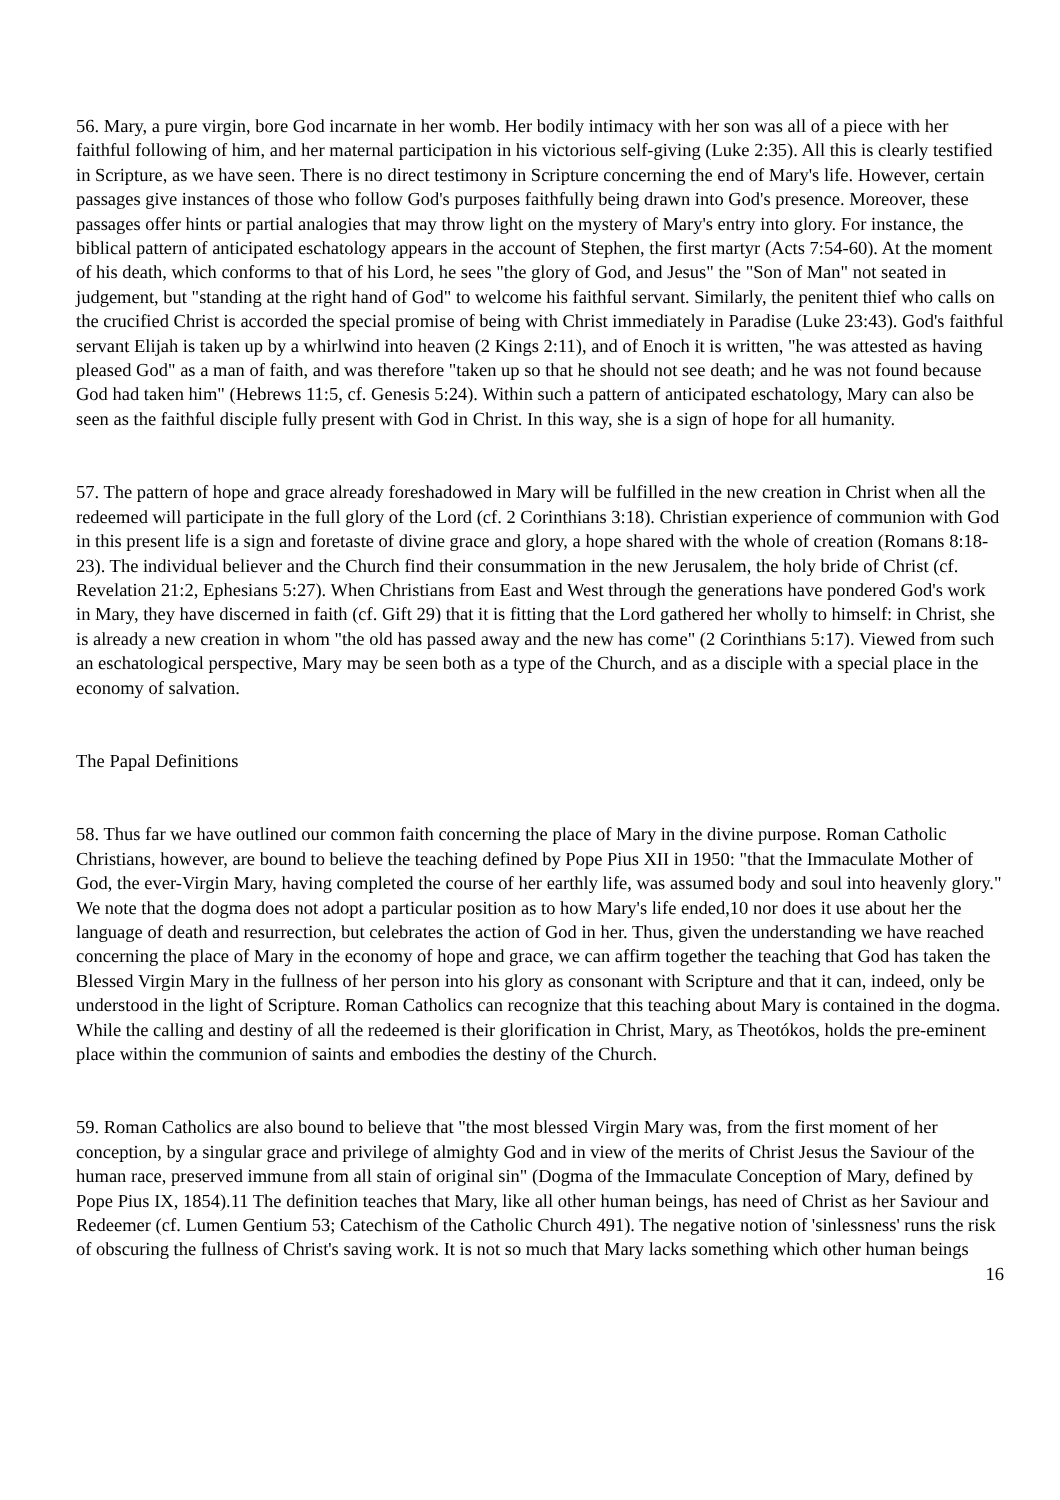56. Mary, a pure virgin, bore God incarnate in her womb. Her bodily intimacy with her son was all of a piece with her faithful following of him, and her maternal participation in his victorious self-giving (Luke 2:35). All this is clearly testified in Scripture, as we have seen. There is no direct testimony in Scripture concerning the end of Mary's life. However, certain passages give instances of those who follow God's purposes faithfully being drawn into God's presence. Moreover, these passages offer hints or partial analogies that may throw light on the mystery of Mary's entry into glory. For instance, the biblical pattern of anticipated eschatology appears in the account of Stephen, the first martyr (Acts 7:54-60). At the moment of his death, which conforms to that of his Lord, he sees "the glory of God, and Jesus" the "Son of Man" not seated in judgement, but "standing at the right hand of God" to welcome his faithful servant. Similarly, the penitent thief who calls on the crucified Christ is accorded the special promise of being with Christ immediately in Paradise (Luke 23:43). God's faithful servant Elijah is taken up by a whirlwind into heaven (2 Kings 2:11), and of Enoch it is written, "he was attested as having pleased God" as a man of faith, and was therefore "taken up so that he should not see death; and he was not found because God had taken him" (Hebrews 11:5, cf. Genesis 5:24). Within such a pattern of anticipated eschatology, Mary can also be seen as the faithful disciple fully present with God in Christ. In this way, she is a sign of hope for all humanity.
57. The pattern of hope and grace already foreshadowed in Mary will be fulfilled in the new creation in Christ when all the redeemed will participate in the full glory of the Lord (cf. 2 Corinthians 3:18). Christian experience of communion with God in this present life is a sign and foretaste of divine grace and glory, a hope shared with the whole of creation (Romans 8:18-23). The individual believer and the Church find their consummation in the new Jerusalem, the holy bride of Christ (cf. Revelation 21:2, Ephesians 5:27). When Christians from East and West through the generations have pondered God's work in Mary, they have discerned in faith (cf. Gift 29) that it is fitting that the Lord gathered her wholly to himself: in Christ, she is already a new creation in whom "the old has passed away and the new has come" (2 Corinthians 5:17). Viewed from such an eschatological perspective, Mary may be seen both as a type of the Church, and as a disciple with a special place in the economy of salvation.
The Papal Definitions
58. Thus far we have outlined our common faith concerning the place of Mary in the divine purpose. Roman Catholic Christians, however, are bound to believe the teaching defined by Pope Pius XII in 1950: "that the Immaculate Mother of God, the ever-Virgin Mary, having completed the course of her earthly life, was assumed body and soul into heavenly glory." We note that the dogma does not adopt a particular position as to how Mary's life ended,10 nor does it use about her the language of death and resurrection, but celebrates the action of God in her. Thus, given the understanding we have reached concerning the place of Mary in the economy of hope and grace, we can affirm together the teaching that God has taken the Blessed Virgin Mary in the fullness of her person into his glory as consonant with Scripture and that it can, indeed, only be understood in the light of Scripture. Roman Catholics can recognize that this teaching about Mary is contained in the dogma. While the calling and destiny of all the redeemed is their glorification in Christ, Mary, as Theotókos, holds the pre-eminent place within the communion of saints and embodies the destiny of the Church.
59. Roman Catholics are also bound to believe that "the most blessed Virgin Mary was, from the first moment of her conception, by a singular grace and privilege of almighty God and in view of the merits of Christ Jesus the Saviour of the human race, preserved immune from all stain of original sin" (Dogma of the Immaculate Conception of Mary, defined by Pope Pius IX, 1854).11 The definition teaches that Mary, like all other human beings, has need of Christ as her Saviour and Redeemer (cf. Lumen Gentium 53; Catechism of the Catholic Church 491). The negative notion of 'sinlessness' runs the risk of obscuring the fullness of Christ's saving work. It is not so much that Mary lacks something which other human beings
16